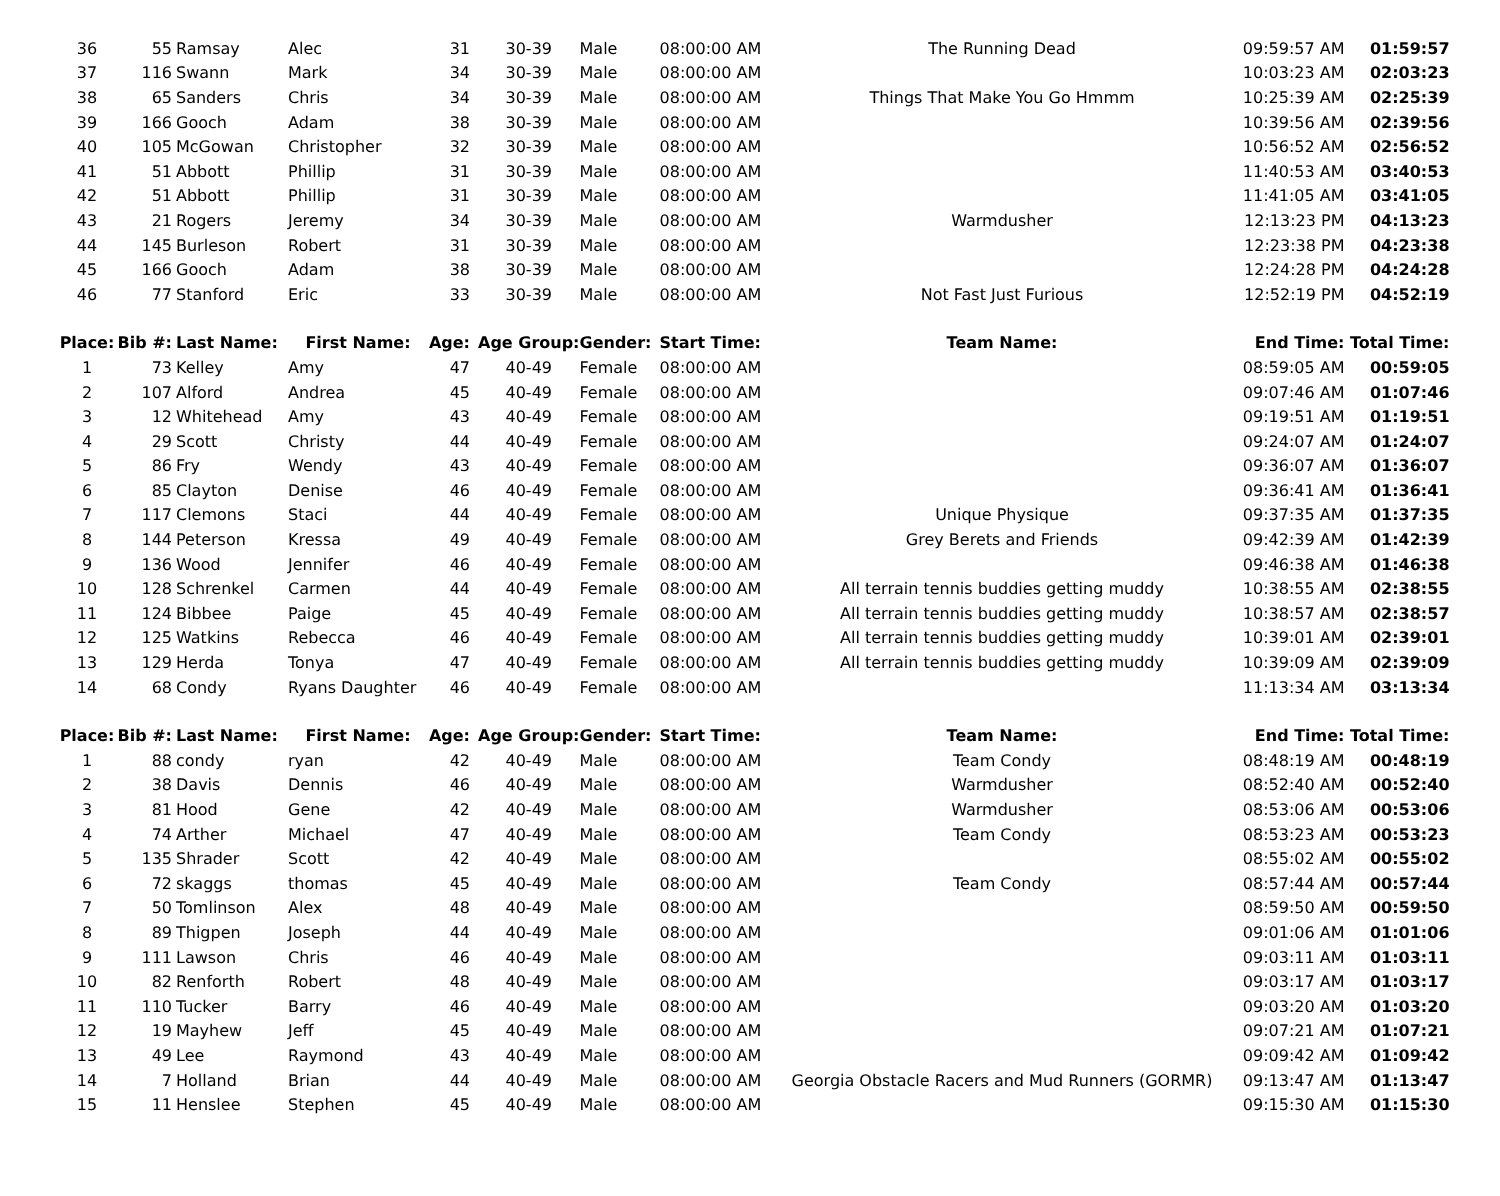| 36 | 55 | Ramsay | Alec | 31 | 30-39 | Male | 08:00:00 AM | The Running Dead | 09:59:57 AM | 01:59:57 |
| 37 | 116 | Swann | Mark | 34 | 30-39 | Male | 08:00:00 AM | | 10:03:23 AM | 02:03:23 |
| 38 | 65 | Sanders | Chris | 34 | 30-39 | Male | 08:00:00 AM | Things That Make You Go Hmmm | 10:25:39 AM | 02:25:39 |
| 39 | 166 | Gooch | Adam | 38 | 30-39 | Male | 08:00:00 AM | | 10:39:56 AM | 02:39:56 |
| 40 | 105 | McGowan | Christopher | 32 | 30-39 | Male | 08:00:00 AM | | 10:56:52 AM | 02:56:52 |
| 41 | 51 | Abbott | Phillip | 31 | 30-39 | Male | 08:00:00 AM | | 11:40:53 AM | 03:40:53 |
| 42 | 51 | Abbott | Phillip | 31 | 30-39 | Male | 08:00:00 AM | | 11:41:05 AM | 03:41:05 |
| 43 | 21 | Rogers | Jeremy | 34 | 30-39 | Male | 08:00:00 AM | Warmdusher | 12:13:23 PM | 04:13:23 |
| 44 | 145 | Burleson | Robert | 31 | 30-39 | Male | 08:00:00 AM | | 12:23:38 PM | 04:23:38 |
| 45 | 166 | Gooch | Adam | 38 | 30-39 | Male | 08:00:00 AM | | 12:24:28 PM | 04:24:28 |
| 46 | 77 | Stanford | Eric | 33 | 30-39 | Male | 08:00:00 AM | Not Fast Just Furious | 12:52:19 PM | 04:52:19 |
| Place: | Bib #: | Last Name: | First Name: | Age: | Age Group: | Gender: | Start Time: | Team Name: | End Time: | Total Time: |
| 1 | 73 | Kelley | Amy | 47 | 40-49 | Female | 08:00:00 AM | | 08:59:05 AM | 00:59:05 |
| 2 | 107 | Alford | Andrea | 45 | 40-49 | Female | 08:00:00 AM | | 09:07:46 AM | 01:07:46 |
| 3 | 12 | Whitehead | Amy | 43 | 40-49 | Female | 08:00:00 AM | | 09:19:51 AM | 01:19:51 |
| 4 | 29 | Scott | Christy | 44 | 40-49 | Female | 08:00:00 AM | | 09:24:07 AM | 01:24:07 |
| 5 | 86 | Fry | Wendy | 43 | 40-49 | Female | 08:00:00 AM | | 09:36:07 AM | 01:36:07 |
| 6 | 85 | Clayton | Denise | 46 | 40-49 | Female | 08:00:00 AM | | 09:36:41 AM | 01:36:41 |
| 7 | 117 | Clemons | Staci | 44 | 40-49 | Female | 08:00:00 AM | Unique Physique | 09:37:35 AM | 01:37:35 |
| 8 | 144 | Peterson | Kressa | 49 | 40-49 | Female | 08:00:00 AM | Grey Berets and Friends | 09:42:39 AM | 01:42:39 |
| 9 | 136 | Wood | Jennifer | 46 | 40-49 | Female | 08:00:00 AM | | 09:46:38 AM | 01:46:38 |
| 10 | 128 | Schrenkel | Carmen | 44 | 40-49 | Female | 08:00:00 AM | All terrain tennis buddies getting muddy | 10:38:55 AM | 02:38:55 |
| 11 | 124 | Bibbee | Paige | 45 | 40-49 | Female | 08:00:00 AM | All terrain tennis buddies getting muddy | 10:38:57 AM | 02:38:57 |
| 12 | 125 | Watkins | Rebecca | 46 | 40-49 | Female | 08:00:00 AM | All terrain tennis buddies getting muddy | 10:39:01 AM | 02:39:01 |
| 13 | 129 | Herda | Tonya | 47 | 40-49 | Female | 08:00:00 AM | All terrain tennis buddies getting muddy | 10:39:09 AM | 02:39:09 |
| 14 | 68 | Condy | Ryans Daughter | 46 | 40-49 | Female | 08:00:00 AM | | 11:13:34 AM | 03:13:34 |
| Place: | Bib #: | Last Name: | First Name: | Age: | Age Group: | Gender: | Start Time: | Team Name: | End Time: | Total Time: |
| 1 | 88 | condy | ryan | 42 | 40-49 | Male | 08:00:00 AM | Team Condy | 08:48:19 AM | 00:48:19 |
| 2 | 38 | Davis | Dennis | 46 | 40-49 | Male | 08:00:00 AM | Warmdusher | 08:52:40 AM | 00:52:40 |
| 3 | 81 | Hood | Gene | 42 | 40-49 | Male | 08:00:00 AM | Warmdusher | 08:53:06 AM | 00:53:06 |
| 4 | 74 | Arther | Michael | 47 | 40-49 | Male | 08:00:00 AM | Team Condy | 08:53:23 AM | 00:53:23 |
| 5 | 135 | Shrader | Scott | 42 | 40-49 | Male | 08:00:00 AM | | 08:55:02 AM | 00:55:02 |
| 6 | 72 | skaggs | thomas | 45 | 40-49 | Male | 08:00:00 AM | Team Condy | 08:57:44 AM | 00:57:44 |
| 7 | 50 | Tomlinson | Alex | 48 | 40-49 | Male | 08:00:00 AM | | 08:59:50 AM | 00:59:50 |
| 8 | 89 | Thigpen | Joseph | 44 | 40-49 | Male | 08:00:00 AM | | 09:01:06 AM | 01:01:06 |
| 9 | 111 | Lawson | Chris | 46 | 40-49 | Male | 08:00:00 AM | | 09:03:11 AM | 01:03:11 |
| 10 | 82 | Renforth | Robert | 48 | 40-49 | Male | 08:00:00 AM | | 09:03:17 AM | 01:03:17 |
| 11 | 110 | Tucker | Barry | 46 | 40-49 | Male | 08:00:00 AM | | 09:03:20 AM | 01:03:20 |
| 12 | 19 | Mayhew | Jeff | 45 | 40-49 | Male | 08:00:00 AM | | 09:07:21 AM | 01:07:21 |
| 13 | 49 | Lee | Raymond | 43 | 40-49 | Male | 08:00:00 AM | | 09:09:42 AM | 01:09:42 |
| 14 | 7 | Holland | Brian | 44 | 40-49 | Male | 08:00:00 AM | Georgia Obstacle Racers and Mud Runners (GORMR) | 09:13:47 AM | 01:13:47 |
| 15 | 11 | Henslee | Stephen | 45 | 40-49 | Male | 08:00:00 AM | | 09:15:30 AM | 01:15:30 |